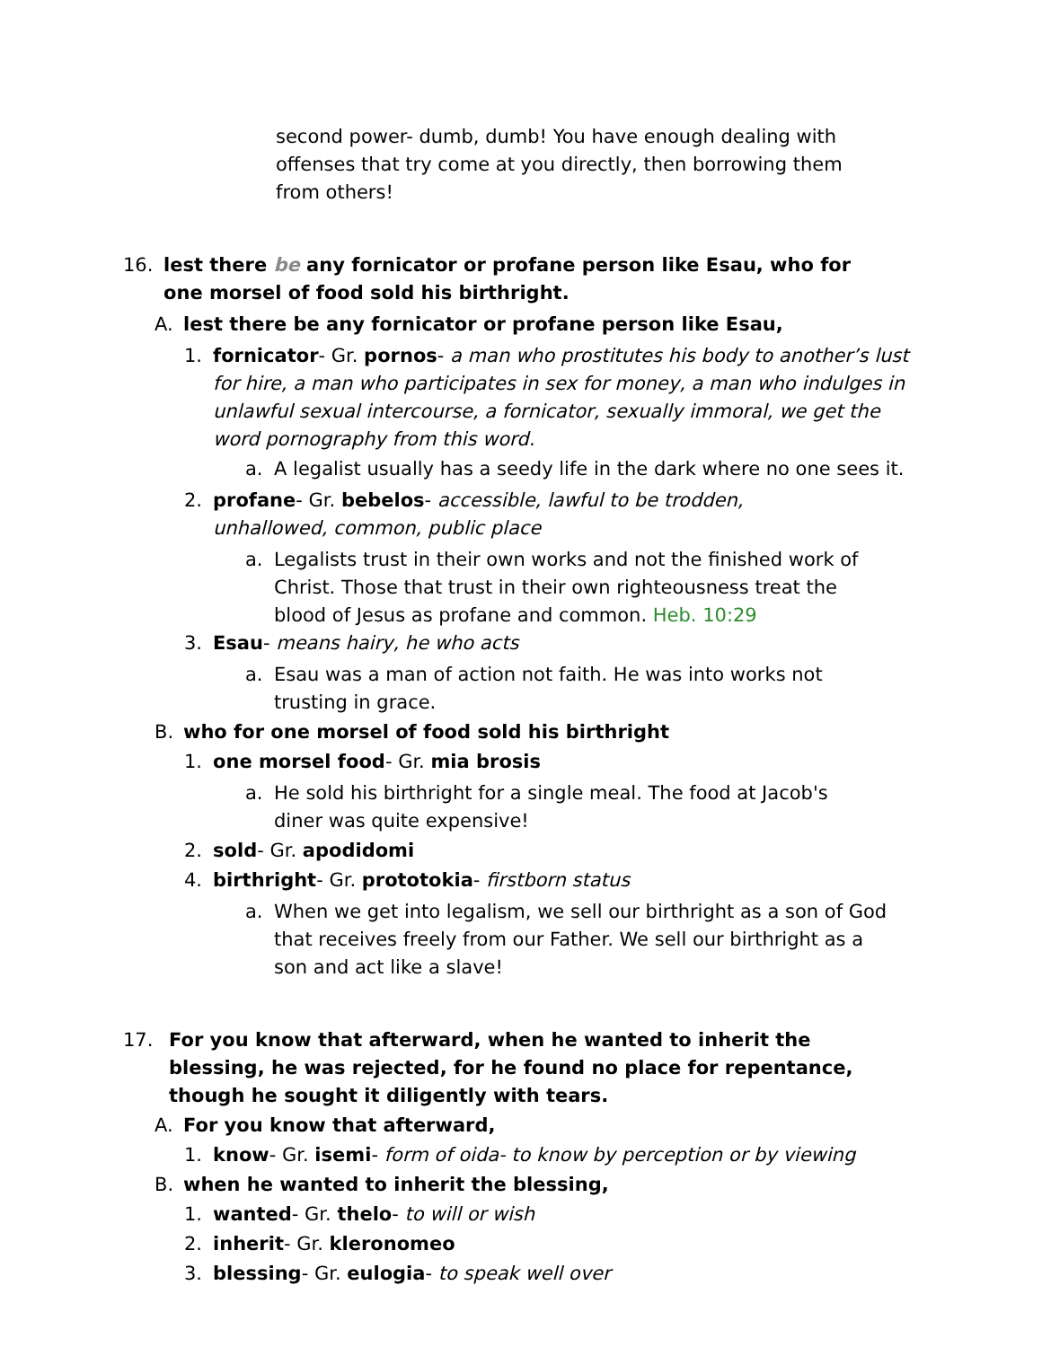second power- dumb, dumb! You have enough dealing with offenses that try come at you directly, then borrowing them from others!
16. lest there be any fornicator or profane person like Esau, who for one morsel of food sold his birthright.
A. lest there be any fornicator or profane person like Esau,
1. fornicator- Gr. pornos- a man who prostitutes his body to another’s lust for hire, a man who participates in sex for money, a man who indulges in unlawful sexual intercourse, a fornicator, sexually immoral, we get the word pornography from this word.
a. A legalist usually has a seedy life in the dark where no one sees it.
2. profane- Gr. bebelos- accessible, lawful to be trodden, unhallowed, common, public place
a. Legalists trust in their own works and not the finished work of Christ. Those that trust in their own righteousness treat the blood of Jesus as profane and common. Heb. 10:29
3. Esau- means hairy, he who acts
a. Esau was a man of action not faith. He was into works not trusting in grace.
B. who for one morsel of food sold his birthright
1. one morsel food- Gr. mia brosis
a. He sold his birthright for a single meal. The food at Jacob's diner was quite expensive!
2. sold- Gr. apodidomi
4. birthright- Gr. prototokia- firstborn status
a. When we get into legalism, we sell our birthright as a son of God that receives freely from our Father. We sell our birthright as a son and act like a slave!
17. For you know that afterward, when he wanted to inherit the blessing, he was rejected, for he found no place for repentance, though he sought it diligently with tears.
A. For you know that afterward,
1. know- Gr. isemi- form of oida- to know by perception or by viewing
B. when he wanted to inherit the blessing,
1. wanted- Gr. thelo- to will or wish
2. inherit- Gr. kleronomeo
3. blessing- Gr. eulogia- to speak well over